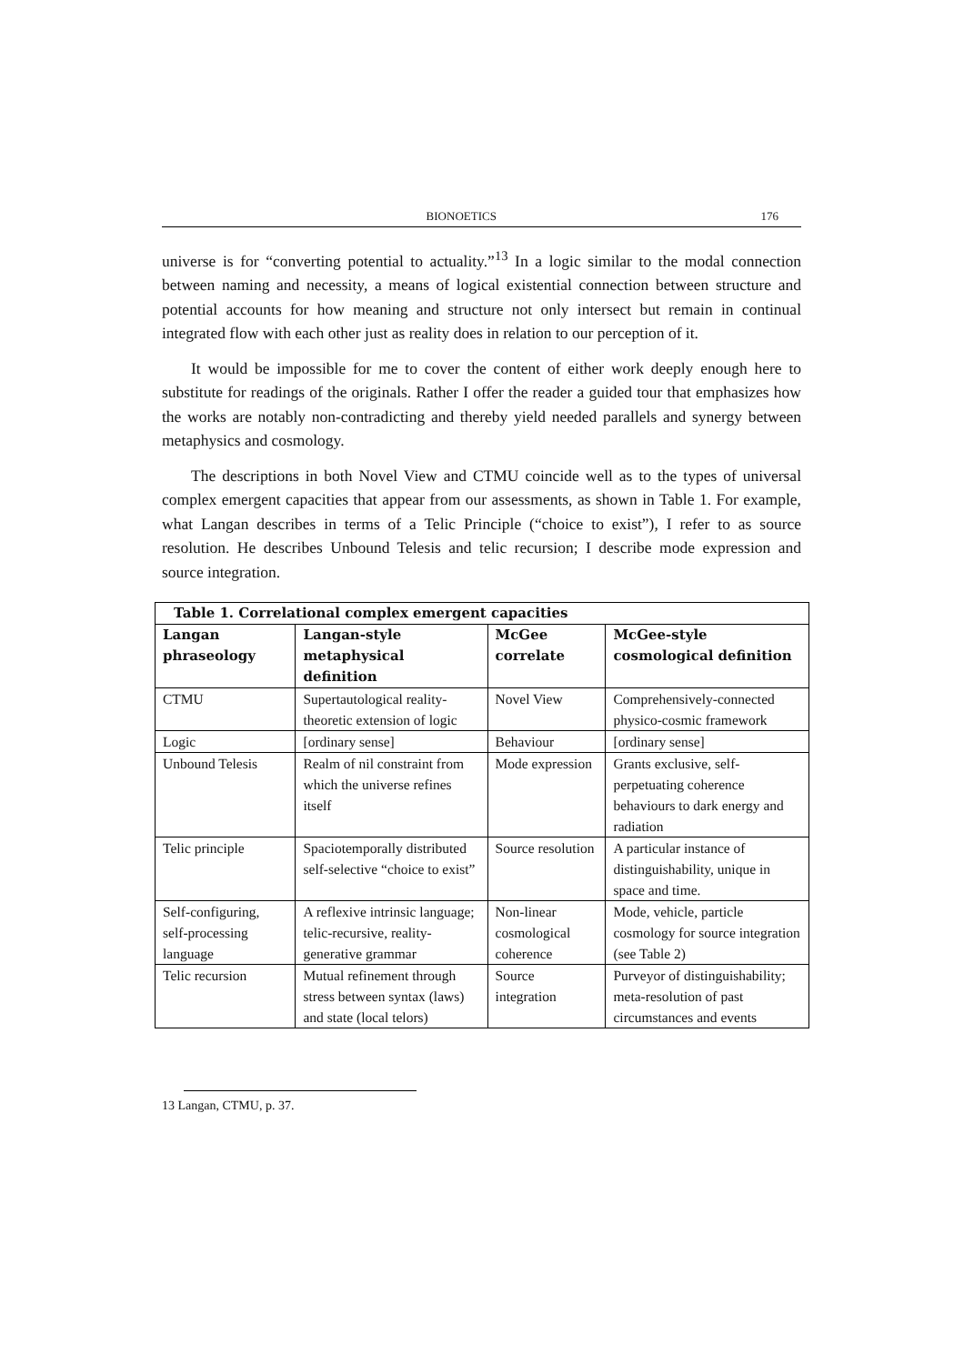BIONOETICS 176
universe is for “converting potential to actuality.”<sup>13</sup> In a logic similar to the modal connection between naming and necessity, a means of logical existential connection between structure and potential accounts for how meaning and structure not only intersect but remain in continual integrated flow with each other just as reality does in relation to our perception of it.
It would be impossible for me to cover the content of either work deeply enough here to substitute for readings of the originals. Rather I offer the reader a guided tour that emphasizes how the works are notably non-contradicting and thereby yield needed parallels and synergy between metaphysics and cosmology.
The descriptions in both Novel View and CTMU coincide well as to the types of universal complex emergent capacities that appear from our assessments, as shown in Table 1. For example, what Langan describes in terms of a Telic Principle (“choice to exist”), I refer to as source resolution. He describes Unbound Telesis and telic recursion; I describe mode expression and source integration.
| Table 1. Correlational complex emergent capacities | | | |
| --- | --- | --- | --- |
| Langan phraseology | Langan-style metaphysical definition | McGee correlate | McGee-style cosmological definition |
| CTMU | Supertautological reality-theoretic extension of logic | Novel View | Comprehensively-connected physico-cosmic framework |
| Logic | [ordinary sense] | Behaviour | [ordinary sense] |
| Unbound Telesis | Realm of nil constraint from which the universe refines itself | Mode expression | Grants exclusive, self-perpetuating coherence behaviours to dark energy and radiation |
| Telic principle | Spaciotemporally distributed self-selective “choice to exist” | Source resolution | A particular instance of distinguishability, unique in space and time. |
| Self-configuring, self-processing language | A reflexive intrinsic language; telic-recursive, reality-generative grammar | Non-linear cosmological coherence | Mode, vehicle, particle cosmology for source integration (see Table 2) |
| Telic recursion | Mutual refinement through stress between syntax (laws) and state (local telors) | Source integration | Purveyor of distinguishability; meta-resolution of past circumstances and events |
13 Langan, CTMU, p. 37.